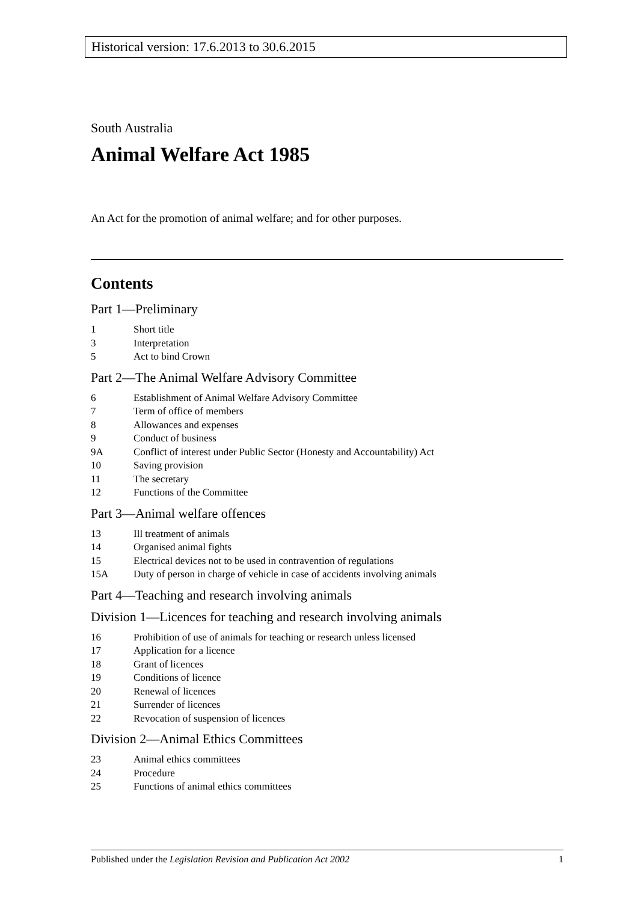Historical version: 17.6.2013 to 30.6.2015
South Australia
Animal Welfare Act 1985
An Act for the promotion of animal welfare; and for other purposes.
Contents
Part 1—Preliminary
1 Short title
3 Interpretation
5 Act to bind Crown
Part 2—The Animal Welfare Advisory Committee
6 Establishment of Animal Welfare Advisory Committee
7 Term of office of members
8 Allowances and expenses
9 Conduct of business
9A Conflict of interest under Public Sector (Honesty and Accountability) Act
10 Saving provision
11 The secretary
12 Functions of the Committee
Part 3—Animal welfare offences
13 Ill treatment of animals
14 Organised animal fights
15 Electrical devices not to be used in contravention of regulations
15A Duty of person in charge of vehicle in case of accidents involving animals
Part 4—Teaching and research involving animals
Division 1—Licences for teaching and research involving animals
16 Prohibition of use of animals for teaching or research unless licensed
17 Application for a licence
18 Grant of licences
19 Conditions of licence
20 Renewal of licences
21 Surrender of licences
22 Revocation of suspension of licences
Division 2—Animal Ethics Committees
23 Animal ethics committees
24 Procedure
25 Functions of animal ethics committees
Published under the Legislation Revision and Publication Act 2002 1